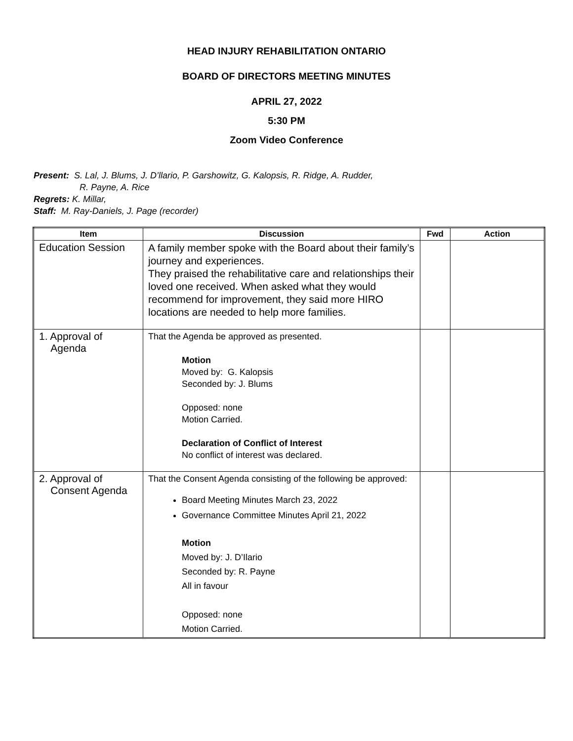HEAD INJURY REHABILITATION ONTARIO
BOARD OF DIRECTORS MEETING MINUTES
APRIL 27, 2022
5:30 PM
Zoom Video Conference
Present: S. Lal, J. Blums, J. D’llario, P. Garshowitz, G. Kalopsis, R. Ridge, A. Rudder,
R. Payne, A. Rice
Regrets: K. Millar,
Staff: M. Ray-Daniels, J. Page (recorder)
| Item | Discussion | Fwd | Action |
| --- | --- | --- | --- |
| Education Session | A family member spoke with the Board about their family’s journey and experiences. They praised the rehabilitative care and relationships their loved one received. When asked what they would recommend for improvement, they said more HIRO locations are needed to help more families. | | |
| 1. Approval of Agenda | That the Agenda be approved as presented. Motion Moved by: G. Kalopsis Seconded by: J. Blums Opposed: none Motion Carried. Declaration of Conflict of Interest No conflict of interest was declared. | | |
| 2. Approval of Consent Agenda | That the Consent Agenda consisting of the following be approved: Board Meeting Minutes March 23, 2022 Governance Committee Minutes April 21, 2022 Motion Moved by: J. D’Ilario Seconded by: R. Payne All in favour Opposed: none Motion Carried. | | |